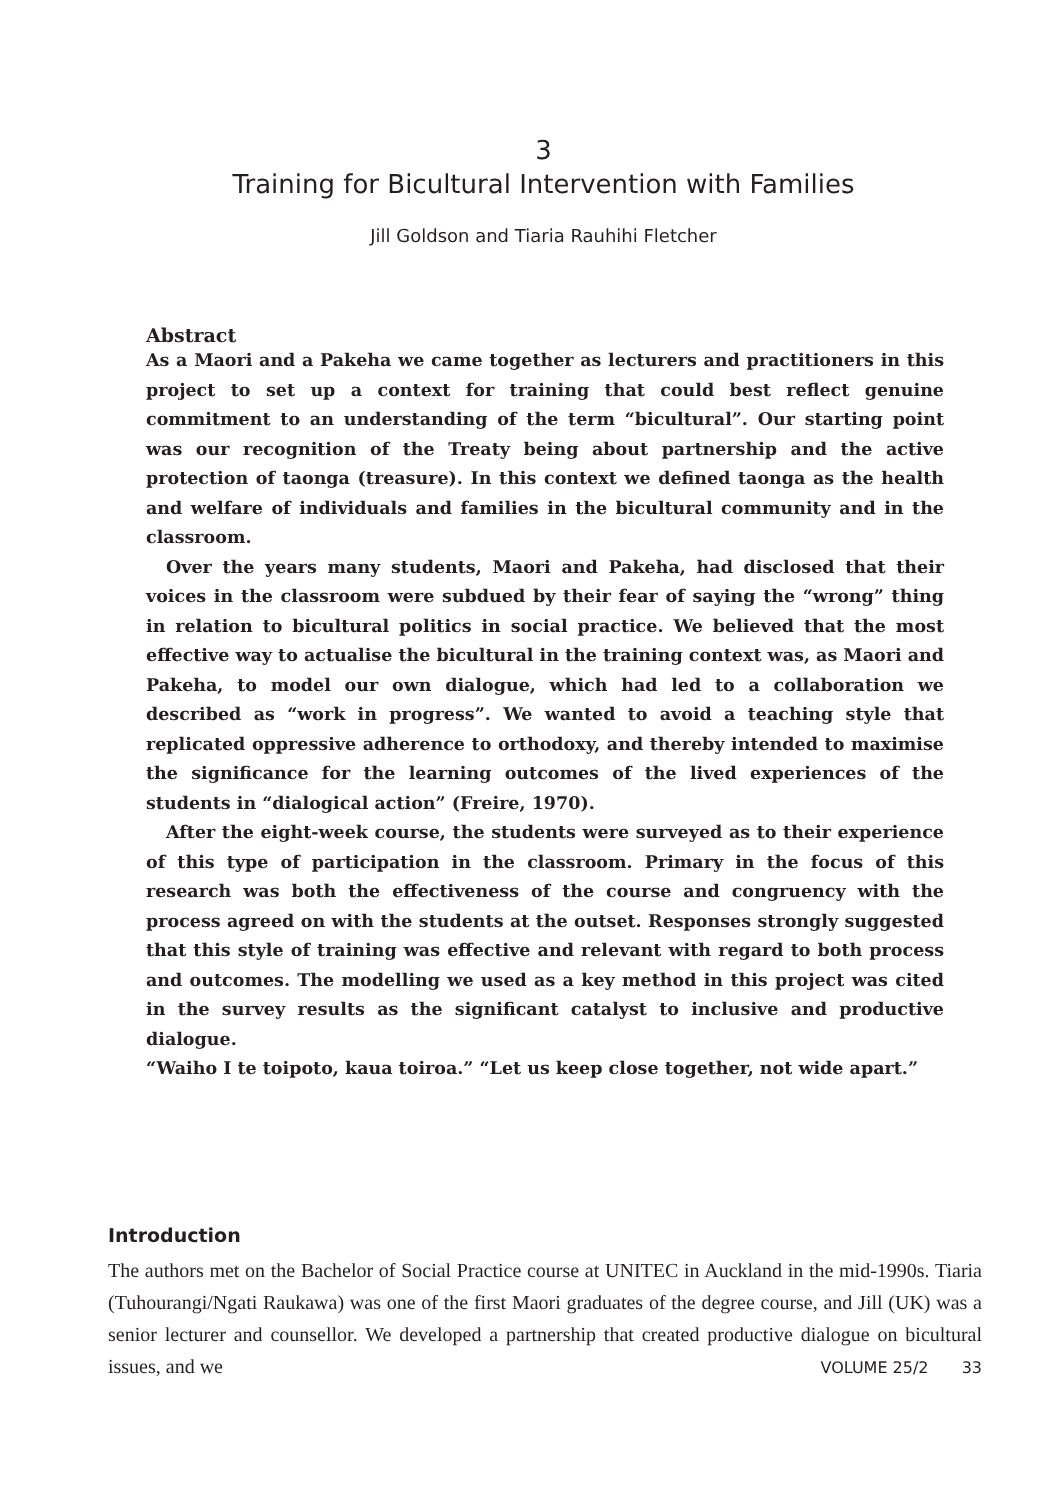3
Training for Bicultural Intervention with Families
Jill Goldson and Tiaria Rauhihi Fletcher
Abstract
As a Maori and a Pakeha we came together as lecturers and practitioners in this project to set up a context for training that could best reflect genuine commitment to an understanding of the term “bicultural”. Our starting point was our recognition of the Treaty being about partnership and the active protection of taonga (treasure). In this context we defined taonga as the health and welfare of individuals and families in the bicultural community and in the classroom.
Over the years many students, Maori and Pakeha, had disclosed that their voices in the classroom were subdued by their fear of saying the “wrong” thing in relation to bicultural politics in social practice. We believed that the most effective way to actualise the bicultural in the training context was, as Maori and Pakeha, to model our own dialogue, which had led to a collaboration we described as “work in progress”. We wanted to avoid a teaching style that replicated oppressive adherence to orthodoxy, and thereby intended to maximise the significance for the learning outcomes of the lived experiences of the students in “dialogical action” (Freire, 1970).
After the eight-week course, the students were surveyed as to their experience of this type of participation in the classroom. Primary in the focus of this research was both the effectiveness of the course and congruency with the process agreed on with the students at the outset. Responses strongly suggested that this style of training was effective and relevant with regard to both process and outcomes. The modelling we used as a key method in this project was cited in the survey results as the significant catalyst to inclusive and productive dialogue.
“Waiho I te toipoto, kaua toiroa.” “Let us keep close together, not wide apart.”
Introduction
The authors met on the Bachelor of Social Practice course at UNITEC in Auckland in the mid-1990s. Tiaria (Tuhourangi/Ngati Raukawa) was one of the first Maori graduates of the degree course, and Jill (UK) was a senior lecturer and counsellor. We developed a partnership that created productive dialogue on bicultural issues, and we
VOLUME 25/2 33